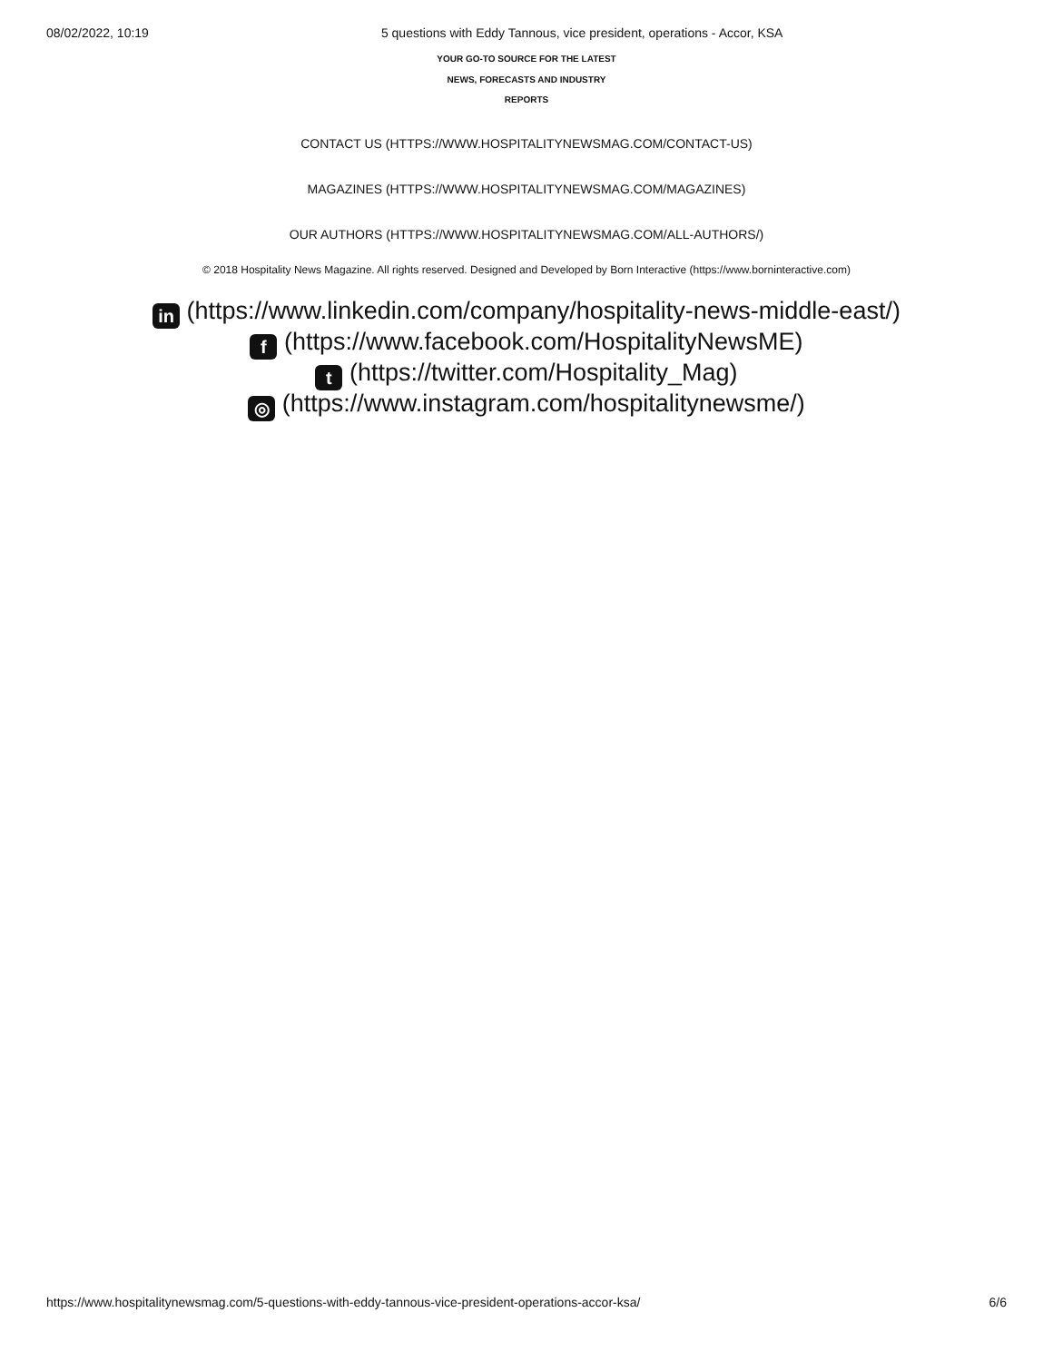08/02/2022, 10:19 5 questions with Eddy Tannous, vice president, operations - Accor, KSA
YOUR GO-TO SOURCE FOR THE LATEST
NEWS, FORECASTS AND INDUSTRY
REPORTS
CONTACT US (HTTPS://WWW.HOSPITALITYNEWSMAG.COM/CONTACT-US)
MAGAZINES (HTTPS://WWW.HOSPITALITYNEWSMAG.COM/MAGAZINES)
OUR AUTHORS (HTTPS://WWW.HOSPITALITYNEWSMAG.COM/ALL-AUTHORS/)
© 2018 Hospitality News Magazine. All rights reserved. Designed and Developed by Born Interactive (https://www.borninteractive.com)
in (https://www.linkedin.com/company/hospitality-news-middle-east/)
f (https://www.facebook.com/HospitalityNewsME)
t (https://twitter.com/Hospitality_Mag)
◎ (https://www.instagram.com/hospitalitynewsme/)
https://www.hospitalitynewsmag.com/5-questions-with-eddy-tannous-vice-president-operations-accor-ksa/ 6/6